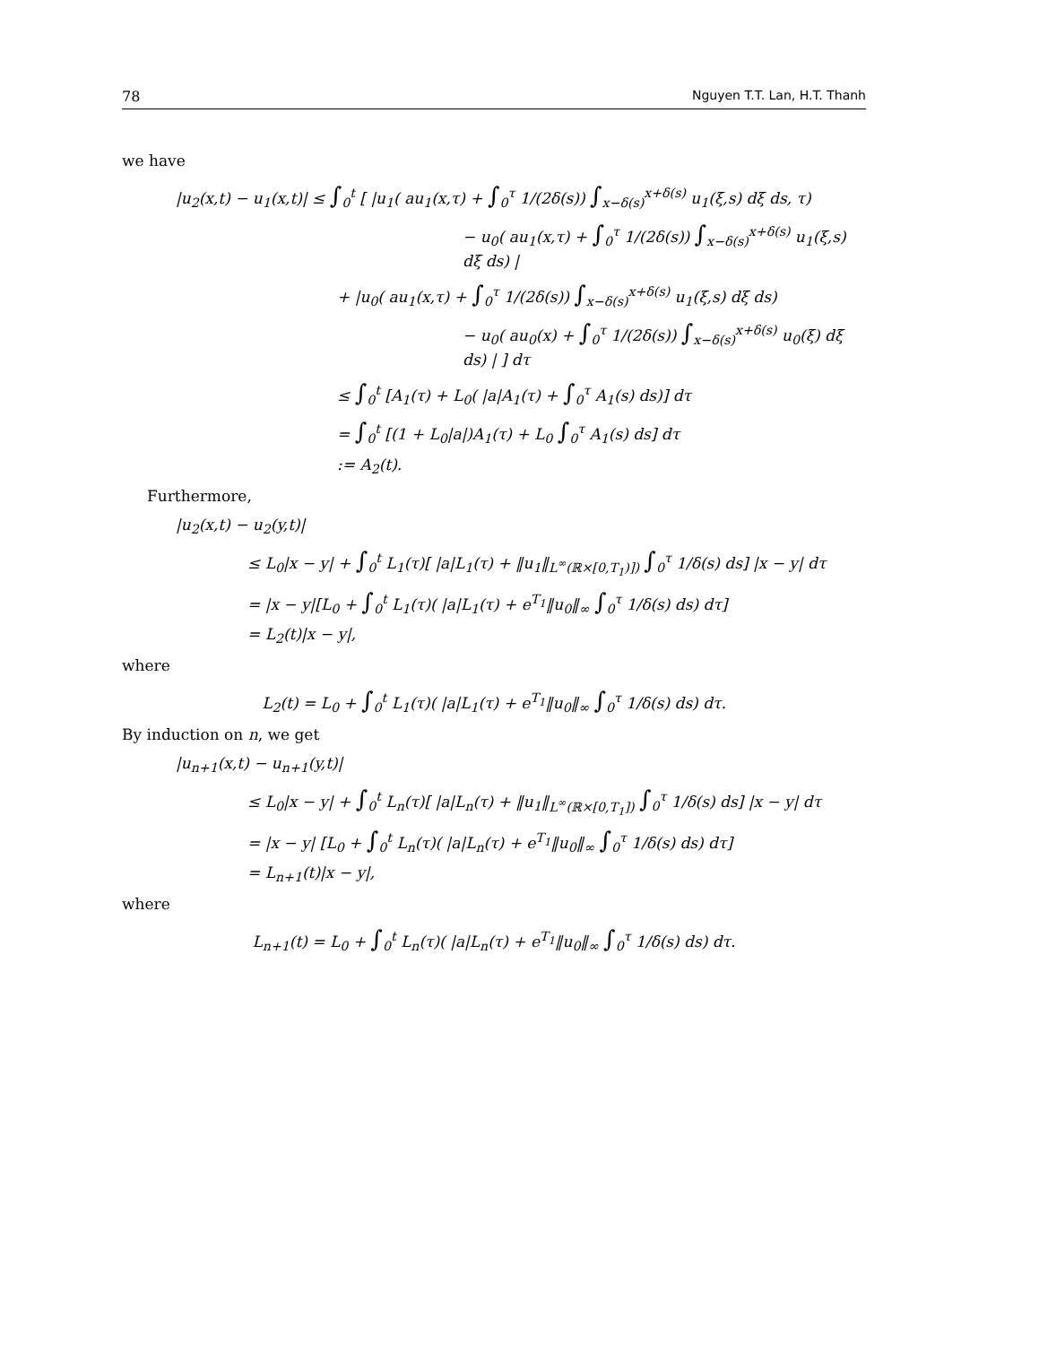78 Nguyen T.T. Lan, H.T. Thanh
we have
|u<sub>2</sub>(x,t) − u<sub>1</sub>(x,t)| ≤ ∫<sub>0</sub><sup>t</sup> [ |u<sub>1</sub>( au<sub>1</sub>(x,τ) + ∫<sub>0</sub><sup>τ</sup> 1/(2δ(s)) ∫<sub>x−δ(s)</sub><sup>x+δ(s)</sup> u<sub>1</sub>(ξ,s) dξ ds, τ)
− u<sub>0</sub>( au<sub>1</sub>(x,τ) + ∫<sub>0</sub><sup>τ</sup> 1/(2δ(s)) ∫<sub>x−δ(s)</sub><sup>x+δ(s)</sup> u<sub>1</sub>(ξ,s) dξ ds) |
+ |u<sub>0</sub>( au<sub>1</sub>(x,τ) + ∫<sub>0</sub><sup>τ</sup> 1/(2δ(s)) ∫<sub>x−δ(s)</sub><sup>x+δ(s)</sup> u<sub>1</sub>(ξ,s) dξ ds)
− u<sub>0</sub>( au<sub>0</sub>(x) + ∫<sub>0</sub><sup>τ</sup> 1/(2δ(s)) ∫<sub>x−δ(s)</sub><sup>x+δ(s)</sup> u<sub>0</sub>(ξ) dξ ds) | ] dτ
≤ ∫<sub>0</sub><sup>t</sup> [A<sub>1</sub>(τ) + L<sub>0</sub>( |a|A<sub>1</sub>(τ) + ∫<sub>0</sub><sup>τ</sup> A<sub>1</sub>(s) ds)] dτ
= ∫<sub>0</sub><sup>t</sup> [(1 + L<sub>0</sub>|a|)A<sub>1</sub>(τ) + L<sub>0</sub> ∫<sub>0</sub><sup>τ</sup> A<sub>1</sub>(s) ds] dτ
:= A<sub>2</sub>(t).
Furthermore,
|u<sub>2</sub>(x,t) − u<sub>2</sub>(y,t)|
≤ L<sub>0</sub>|x − y| + ∫<sub>0</sub><sup>t</sup> L<sub>1</sub>(τ)[ |a|L<sub>1</sub>(τ) + ‖u<sub>1</sub>‖<sub>L<sup>∞</sup>(ℝ×[0,T<sub>1</sub>)])</sub> ∫<sub>0</sub><sup>τ</sup> 1/δ(s) ds] |x − y| dτ
= |x − y|[L<sub>0</sub> + ∫<sub>0</sub><sup>t</sup> L<sub>1</sub>(τ)( |a|L<sub>1</sub>(τ) + e<sup>T<sub>1</sub></sup>‖u<sub>0</sub>‖<sub>∞</sub> ∫<sub>0</sub><sup>τ</sup> 1/δ(s) ds) dτ]
= L<sub>2</sub>(t)|x − y|,
where
L<sub>2</sub>(t) = L<sub>0</sub> + ∫<sub>0</sub><sup>t</sup> L<sub>1</sub>(τ)( |a|L<sub>1</sub>(τ) + e<sup>T<sub>1</sub></sup>‖u<sub>0</sub>‖<sub>∞</sub> ∫<sub>0</sub><sup>τ</sup> 1/δ(s) ds) dτ.
By induction on n, we get
|u<sub>n+1</sub>(x,t) − u<sub>n+1</sub>(y,t)|
≤ L<sub>0</sub>|x − y| + ∫<sub>0</sub><sup>t</sup> L<sub>n</sub>(τ)[ |a|L<sub>n</sub>(τ) + ‖u<sub>1</sub>‖<sub>L<sup>∞</sup>(ℝ×[0,T<sub>1</sub>])</sub> ∫<sub>0</sub><sup>τ</sup> 1/δ(s) ds] |x − y| dτ
= |x − y| [L<sub>0</sub> + ∫<sub>0</sub><sup>t</sup> L<sub>n</sub>(τ)( |a|L<sub>n</sub>(τ) + e<sup>T<sub>1</sub></sup>‖u<sub>0</sub>‖<sub>∞</sub> ∫<sub>0</sub><sup>τ</sup> 1/δ(s) ds) dτ]
= L<sub>n+1</sub>(t)|x − y|,
where
L<sub>n+1</sub>(t) = L<sub>0</sub> + ∫<sub>0</sub><sup>t</sup> L<sub>n</sub>(τ)( |a|L<sub>n</sub>(τ) + e<sup>T<sub>1</sub></sup>‖u<sub>0</sub>‖<sub>∞</sub> ∫<sub>0</sub><sup>τ</sup> 1/δ(s) ds) dτ.